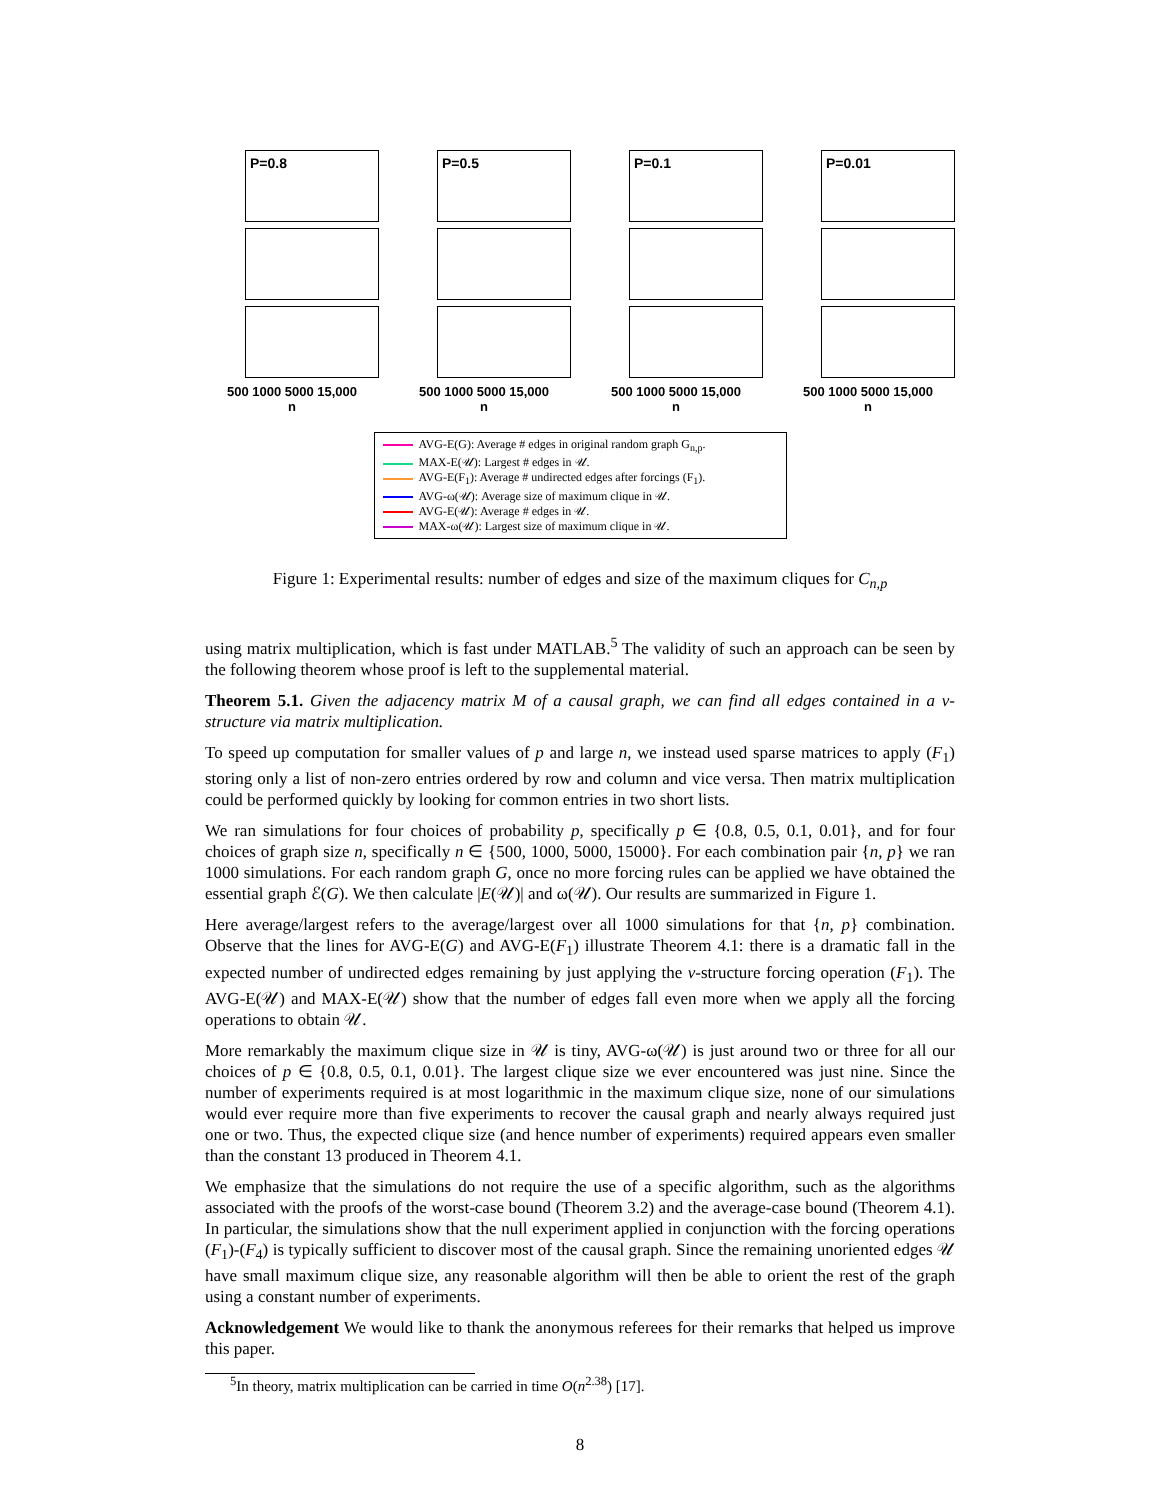P=0.8
500 1000 5000 15,000
n
P=0.5
500 1000 5000 15,000
n
P=0.1
500 1000 5000 15,000
n
P=0.01
500 1000 5000 15,000
n
AVG-E( G): Average # edges in original random graph G<sub>n,p</sub>.
MAX-E(𝒰): Largest # edges in 𝒰.
AVG-E(F<sub>1</sub>): Average # undirected edges after forcings (F<sub>1</sub>).
AVG-ω(𝒰): Average size of maximum clique in 𝒰.
AVG-E(𝒰): Average # edges in 𝒰.
MAX-ω(𝒰): Largest size of maximum clique in 𝒰.
Figure 1: Experimental results: number of edges and size of the maximum cliques for C<sub>n,p</sub>
using matrix multiplication, which is fast under MATLAB.<sup>5</sup> The validity of such an approach can be seen by the following theorem whose proof is left to the supplemental material.
Theorem 5.1. Given the adjacency matrix M of a causal graph, we can find all edges contained in a v-structure via matrix multiplication.
To speed up computation for smaller values of p and large n, we instead used sparse matrices to apply (F<sub>1</sub>) storing only a list of non-zero entries ordered by row and column and vice versa. Then matrix multiplication could be performed quickly by looking for common entries in two short lists.
We ran simulations for four choices of probability p, specifically p ∈ {0.8, 0.5, 0.1, 0.01}, and for four choices of graph size n, specifically n ∈ {500, 1000, 5000, 15000}. For each combination pair {n, p} we ran 1000 simulations. For each random graph G, once no more forcing rules can be applied we have obtained the essential graph ℰ(G). We then calculate |E(𝒰)| and ω(𝒰). Our results are summarized in Figure 1.
Here average/largest refers to the average/largest over all 1000 simulations for that {n, p} combination. Observe that the lines for AVG-E(G) and AVG-E(F<sub>1</sub>) illustrate Theorem 4.1: there is a dramatic fall in the expected number of undirected edges remaining by just applying the v-structure forcing operation (F<sub>1</sub>). The AVG-E(𝒰) and MAX-E(𝒰) show that the number of edges fall even more when we apply all the forcing operations to obtain 𝒰.
More remarkably the maximum clique size in 𝒰 is tiny, AVG-ω(𝒰) is just around two or three for all our choices of p ∈ {0.8, 0.5, 0.1, 0.01}. The largest clique size we ever encountered was just nine. Since the number of experiments required is at most logarithmic in the maximum clique size, none of our simulations would ever require more than five experiments to recover the causal graph and nearly always required just one or two. Thus, the expected clique size (and hence number of experiments) required appears even smaller than the constant 13 produced in Theorem 4.1.
We emphasize that the simulations do not require the use of a specific algorithm, such as the algorithms associated with the proofs of the worst-case bound (Theorem 3.2) and the average-case bound (Theorem 4.1). In particular, the simulations show that the null experiment applied in conjunction with the forcing operations (F<sub>1</sub>)-(F<sub>4</sub>) is typically sufficient to discover most of the causal graph. Since the remaining unoriented edges 𝒰 have small maximum clique size, any reasonable algorithm will then be able to orient the rest of the graph using a constant number of experiments.
Acknowledgement We would like to thank the anonymous referees for their remarks that helped us improve this paper.
<sup>5</sup> In theory, matrix multiplication can be carried in time O(n<sup>2.38</sup>) [17].
8